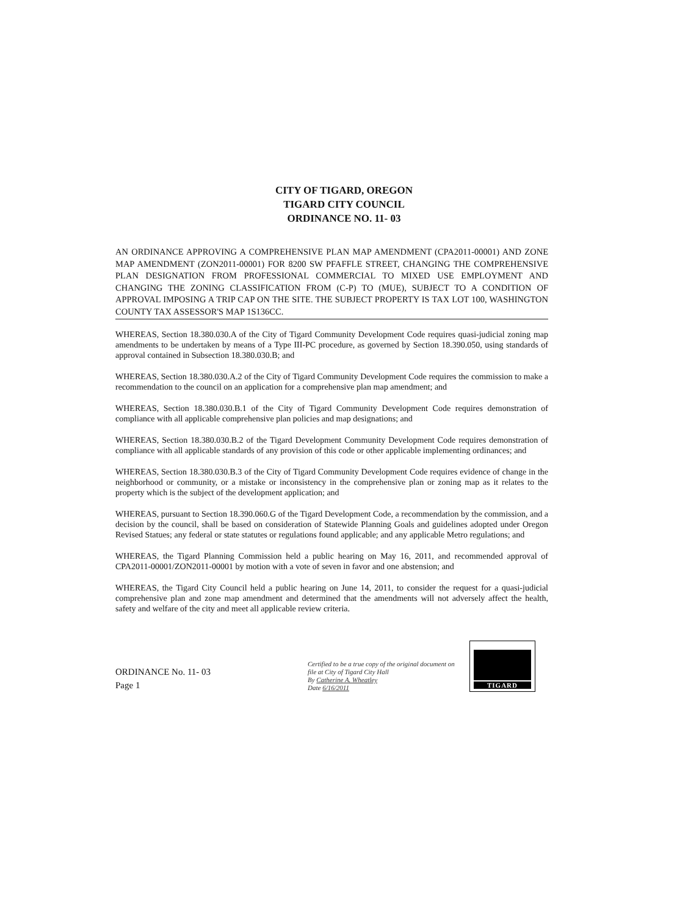CITY OF TIGARD, OREGON
TIGARD CITY COUNCIL
ORDINANCE NO. 11- 03
AN ORDINANCE APPROVING A COMPREHENSIVE PLAN MAP AMENDMENT (CPA2011-00001) AND ZONE MAP AMENDMENT (ZON2011-00001) FOR 8200 SW PFAFFLE STREET, CHANGING THE COMPREHENSIVE PLAN DESIGNATION FROM PROFESSIONAL COMMERCIAL TO MIXED USE EMPLOYMENT AND CHANGING THE ZONING CLASSIFICATION FROM (C-P) TO (MUE), SUBJECT TO A CONDITION OF APPROVAL IMPOSING A TRIP CAP ON THE SITE. THE SUBJECT PROPERTY IS TAX LOT 100, WASHINGTON COUNTY TAX ASSESSOR'S MAP 1S136CC.
WHEREAS, Section 18.380.030.A of the City of Tigard Community Development Code requires quasi-judicial zoning map amendments to be undertaken by means of a Type III-PC procedure, as governed by Section 18.390.050, using standards of approval contained in Subsection 18.380.030.B; and
WHEREAS, Section 18.380.030.A.2 of the City of Tigard Community Development Code requires the commission to make a recommendation to the council on an application for a comprehensive plan map amendment; and
WHEREAS, Section 18.380.030.B.1 of the City of Tigard Community Development Code requires demonstration of compliance with all applicable comprehensive plan policies and map designations; and
WHEREAS, Section 18.380.030.B.2 of the Tigard Development Community Development Code requires demonstration of compliance with all applicable standards of any provision of this code or other applicable implementing ordinances; and
WHEREAS, Section 18.380.030.B.3 of the City of Tigard Community Development Code requires evidence of change in the neighborhood or community, or a mistake or inconsistency in the comprehensive plan or zoning map as it relates to the property which is the subject of the development application; and
WHEREAS, pursuant to Section 18.390.060.G of the Tigard Development Code, a recommendation by the commission, and a decision by the council, shall be based on consideration of Statewide Planning Goals and guidelines adopted under Oregon Revised Statues; any federal or state statutes or regulations found applicable; and any applicable Metro regulations; and
WHEREAS, the Tigard Planning Commission held a public hearing on May 16, 2011, and recommended approval of CPA2011-00001/ZON2011-00001 by motion with a vote of seven in favor and one abstension; and
WHEREAS, the Tigard City Council held a public hearing on June 14, 2011, to consider the request for a quasi-judicial comprehensive plan and zone map amendment and determined that the amendments will not adversely affect the health, safety and welfare of the city and meet all applicable review criteria.
ORDINANCE No. 11- 03
Page 1
Certified to be a true copy of the original document on file at City of Tigard City Hall
By Catherine A. Wheatley
Date 6/16/2011
TIGARD